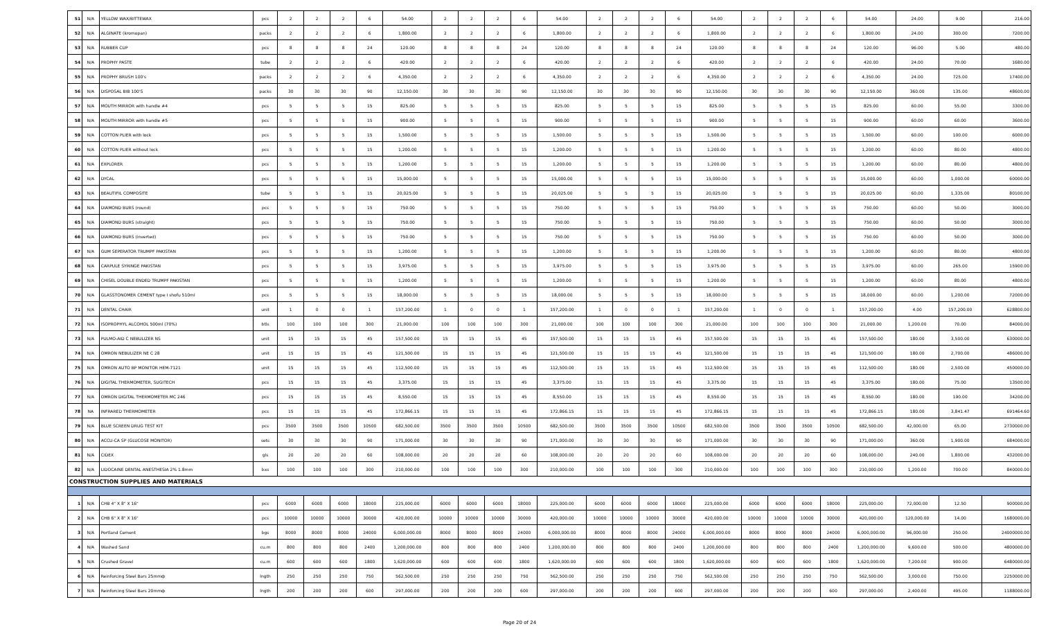| 51 | N/A | YELLOW WAX/BITTEWAX | pcs | 2 | 2 | 2 | 6 | 54.00 | 2 | 2 | 2 | 6 | 54.00 | 2 | 2 | 2 | 6 | 54.00 | 2 | 2 | 2 | 6 | 54.00 | 24.00 | 9.00 | 216.00 |
| 52 | N/A | ALGINATE (kromopan) | packs | 2 | 2 | 2 | 6 | 1,800.00 | 2 | 2 | 2 | 6 | 1,800.00 | 2 | 2 | 2 | 6 | 1,800.00 | 2 | 2 | 2 | 6 | 1,800.00 | 24.00 | 300.00 | 7200.00 |
| 53 | N/A | RUBBER CUP | pcs | 8 | 8 | 8 | 24 | 120.00 | 8 | 8 | 8 | 24 | 120.00 | 8 | 8 | 8 | 24 | 120.00 | 8 | 8 | 8 | 24 | 120.00 | 96.00 | 5.00 | 480.00 |
| 54 | N/A | PROPHY PASTE | tube | 2 | 2 | 2 | 6 | 420.00 | 2 | 2 | 2 | 6 | 420.00 | 2 | 2 | 2 | 6 | 420.00 | 2 | 2 | 2 | 6 | 420.00 | 24.00 | 70.00 | 1680.00 |
| 55 | N/A | PROPHY BRUSH 100's | packs | 2 | 2 | 2 | 6 | 4,350.00 | 2 | 2 | 2 | 6 | 4,350.00 | 2 | 2 | 2 | 6 | 4,350.00 | 2 | 2 | 2 | 6 | 4,350.00 | 24.00 | 725.00 | 17400.00 |
| 56 | N/A | DISPOSAL BIB 100'S | packs | 30 | 30 | 30 | 90 | 12,150.00 | 30 | 30 | 30 | 90 | 12,150.00 | 30 | 30 | 30 | 90 | 12,150.00 | 30 | 30 | 30 | 90 | 12,150.00 | 360.00 | 135.00 | 48600.00 |
| 57 | N/A | MOUTH MIRROR with handle #4 | pcs | 5 | 5 | 5 | 15 | 825.00 | 5 | 5 | 5 | 15 | 825.00 | 5 | 5 | 5 | 15 | 825.00 | 5 | 5 | 5 | 15 | 825.00 | 60.00 | 55.00 | 3300.00 |
| 58 | N/A | MOUTH MIRROR with handle #5 | pcs | 5 | 5 | 5 | 15 | 900.00 | 5 | 5 | 5 | 15 | 900.00 | 5 | 5 | 5 | 15 | 900.00 | 5 | 5 | 5 | 15 | 900.00 | 60.00 | 60.00 | 3600.00 |
| 59 | N/A | COTTON PLIER with lock | pcs | 5 | 5 | 5 | 15 | 1,500.00 | 5 | 5 | 5 | 15 | 1,500.00 | 5 | 5 | 5 | 15 | 1,500.00 | 5 | 5 | 5 | 15 | 1,500.00 | 60.00 | 100.00 | 6000.00 |
| 60 | N/A | COTTON PLIER without lock | pcs | 5 | 5 | 5 | 15 | 1,200.00 | 5 | 5 | 5 | 15 | 1,200.00 | 5 | 5 | 5 | 15 | 1,200.00 | 5 | 5 | 5 | 15 | 1,200.00 | 60.00 | 80.00 | 4800.00 |
| 61 | N/A | EXPLORER | pcs | 5 | 5 | 5 | 15 | 1,200.00 | 5 | 5 | 5 | 15 | 1,200.00 | 5 | 5 | 5 | 15 | 1,200.00 | 5 | 5 | 5 | 15 | 1,200.00 | 60.00 | 80.00 | 4800.00 |
| 62 | N/A | DYCAL | pcs | 5 | 5 | 5 | 15 | 15,000.00 | 5 | 5 | 5 | 15 | 15,000.00 | 5 | 5 | 5 | 15 | 15,000.00 | 5 | 5 | 5 | 15 | 15,000.00 | 60.00 | 1,000.00 | 60000.00 |
| 63 | N/A | BEAUTIFIL COMPOSITE | tube | 5 | 5 | 5 | 15 | 20,025.00 | 5 | 5 | 5 | 15 | 20,025.00 | 5 | 5 | 5 | 15 | 20,025.00 | 5 | 5 | 5 | 15 | 20,025.00 | 60.00 | 1,335.00 | 80100.00 |
| 64 | N/A | DIAMOND BURS (round) | pcs | 5 | 5 | 5 | 15 | 750.00 | 5 | 5 | 5 | 15 | 750.00 | 5 | 5 | 5 | 15 | 750.00 | 5 | 5 | 5 | 15 | 750.00 | 60.00 | 50.00 | 3000.00 |
| 65 | N/A | DIAMOND BURS (straight) | pcs | 5 | 5 | 5 | 15 | 750.00 | 5 | 5 | 5 | 15 | 750.00 | 5 | 5 | 5 | 15 | 750.00 | 5 | 5 | 5 | 15 | 750.00 | 60.00 | 50.00 | 3000.00 |
| 66 | N/A | DIAMOND BURS (inverted) | pcs | 5 | 5 | 5 | 15 | 750.00 | 5 | 5 | 5 | 15 | 750.00 | 5 | 5 | 5 | 15 | 750.00 | 5 | 5 | 5 | 15 | 750.00 | 60.00 | 50.00 | 3000.00 |
| 67 | N/A | GUM SEPERATOR TRUMPF PAKISTAN | pcs | 5 | 5 | 5 | 15 | 1,200.00 | 5 | 5 | 5 | 15 | 1,200.00 | 5 | 5 | 5 | 15 | 1,200.00 | 5 | 5 | 5 | 15 | 1,200.00 | 60.00 | 80.00 | 4800.00 |
| 68 | N/A | CARPULE SYRINGE PAKISTAN | pcs | 5 | 5 | 5 | 15 | 3,975.00 | 5 | 5 | 5 | 15 | 3,975.00 | 5 | 5 | 5 | 15 | 3,975.00 | 5 | 5 | 5 | 15 | 3,975.00 | 60.00 | 265.00 | 15900.00 |
| 69 | N/A | CHISEL DOUBLE ENDED TRUMPF PAKISTAN | pcs | 5 | 5 | 5 | 15 | 1,200.00 | 5 | 5 | 5 | 15 | 1,200.00 | 5 | 5 | 5 | 15 | 1,200.00 | 5 | 5 | 5 | 15 | 1,200.00 | 60.00 | 80.00 | 4800.00 |
| 70 | N/A | GLASSTONOMER CEMENT type I shofu 510ml | pcs | 5 | 5 | 5 | 15 | 18,000.00 | 5 | 5 | 5 | 15 | 18,000.00 | 5 | 5 | 5 | 15 | 18,000.00 | 5 | 5 | 5 | 15 | 18,000.00 | 60.00 | 1,200.00 | 72000.00 |
| 71 | N/A | DENTAL CHAIR | unit | 1 | 0 | 0 | 1 | 157,200.00 | 1 | 0 | 0 | 1 | 157,200.00 | 1 | 0 | 0 | 1 | 157,200.00 | 1 | 0 | 0 | 1 | 157,200.00 | 4.00 | 157,200.00 | 628800.00 |
| 72 | N/A | ISOPROPHYL ALCOHOL 500ml (70%) | btls | 100 | 100 | 100 | 300 | 21,000.00 | 100 | 100 | 100 | 300 | 21,000.00 | 100 | 100 | 100 | 300 | 21,000.00 | 100 | 100 | 100 | 300 | 21,000.00 | 1,200.00 | 70.00 | 84000.00 |
| 73 | N/A | PULMO-AID C NEBULIZER NS | unit | 15 | 15 | 15 | 45 | 157,500.00 | 15 | 15 | 15 | 45 | 157,500.00 | 15 | 15 | 15 | 45 | 157,500.00 | 15 | 15 | 15 | 45 | 157,500.00 | 180.00 | 3,500.00 | 630000.00 |
| 74 | N/A | OMRON NEBULIZER NE C 28 | unit | 15 | 15 | 15 | 45 | 121,500.00 | 15 | 15 | 15 | 45 | 121,500.00 | 15 | 15 | 15 | 45 | 121,500.00 | 15 | 15 | 15 | 45 | 121,500.00 | 180.00 | 2,700.00 | 486000.00 |
| 75 | N/A | OMRON AUTO BP MONITOR HEM-7121 | unit | 15 | 15 | 15 | 45 | 112,500.00 | 15 | 15 | 15 | 45 | 112,500.00 | 15 | 15 | 15 | 45 | 112,500.00 | 15 | 15 | 15 | 45 | 112,500.00 | 180.00 | 2,500.00 | 450000.00 |
| 76 | N/A | DIGITAL THERMOMETER, SUGITECH | pcs | 15 | 15 | 15 | 45 | 3,375.00 | 15 | 15 | 15 | 45 | 3,375.00 | 15 | 15 | 15 | 45 | 3,375.00 | 15 | 15 | 15 | 45 | 3,375.00 | 180.00 | 75.00 | 13500.00 |
| 77 | N/A | OMRON DIGITAL THERMOMETER MC 246 | pcs | 15 | 15 | 15 | 45 | 8,550.00 | 15 | 15 | 15 | 45 | 8,550.00 | 15 | 15 | 15 | 45 | 8,550.00 | 15 | 15 | 15 | 45 | 8,550.00 | 180.00 | 190.00 | 34200.00 |
| 78 | NA | INFRARED THERMOMETER | pcs | 15 | 15 | 15 | 45 | 172,866.15 | 15 | 15 | 15 | 45 | 172,866.15 | 15 | 15 | 15 | 45 | 172,866.15 | 15 | 15 | 15 | 45 | 172,866.15 | 180.00 | 3,841.47 | 691464.60 |
| 79 | N/A | BLUE SCREEN DRUG TEST KIT | pcs | 3500 | 3500 | 3500 | 10500 | 682,500.00 | 3500 | 3500 | 3500 | 10500 | 682,500.00 | 3500 | 3500 | 3500 | 10500 | 682,500.00 | 3500 | 3500 | 3500 | 10500 | 682,500.00 | 42,000.00 | 65.00 | 2730000.00 |
| 80 | N/A | ACCU-CA SP (GLUCOSE MONITOR) | sets | 30 | 30 | 30 | 90 | 171,000.00 | 30 | 30 | 30 | 90 | 171,000.00 | 30 | 30 | 30 | 90 | 171,000.00 | 30 | 30 | 30 | 90 | 171,000.00 | 360.00 | 1,900.00 | 684000.00 |
| 81 | N/A | CIDEX | gls | 20 | 20 | 20 | 60 | 108,000.00 | 20 | 20 | 20 | 60 | 108,000.00 | 20 | 20 | 20 | 60 | 108,000.00 | 20 | 20 | 20 | 60 | 108,000.00 | 240.00 | 1,800.00 | 432000.00 |
| 82 | N/A | LIDOCAINE DENTAL ANESTHESIA 2% 1.8mm | bxs | 100 | 100 | 100 | 300 | 210,000.00 | 100 | 100 | 100 | 300 | 210,000.00 | 100 | 100 | 100 | 300 | 210,000.00 | 100 | 100 | 100 | 300 | 210,000.00 | 1,200.00 | 700.00 | 840000.00 |
| CONSTRUCTION SUPPLIES AND MATERIALS | | | | | | | | | | | | | | | | | | | | | | | | | | |
| 1 | N/A | CHB 4" X 8" X 16" | pcs | 6000 | 6000 | 6000 | 18000 | 225,000.00 | 6000 | 6000 | 6000 | 18000 | 225,000.00 | 6000 | 6000 | 6000 | 18000 | 225,000.00 | 6000 | 6000 | 6000 | 18000 | 225,000.00 | 72,000.00 | 12.50 | 900000.00 |
| 2 | N/A | CHB 6" X 8" X 16" | pcs | 10000 | 10000 | 10000 | 30000 | 420,000.00 | 10000 | 10000 | 10000 | 30000 | 420,000.00 | 10000 | 10000 | 10000 | 30000 | 420,000.00 | 10000 | 10000 | 10000 | 30000 | 420,000.00 | 120,000.00 | 14.00 | 1680000.00 |
| 3 | N/A | Portland Cement | bgs | 8000 | 8000 | 8000 | 24000 | 6,000,000.00 | 8000 | 8000 | 8000 | 24000 | 6,000,000.00 | 8000 | 8000 | 8000 | 24000 | 6,000,000.00 | 8000 | 8000 | 8000 | 24000 | 6,000,000.00 | 96,000.00 | 250.00 | 24000000.00 |
| 4 | N/A | Washed Sand | cu.m | 800 | 800 | 800 | 2400 | 1,200,000.00 | 800 | 800 | 800 | 2400 | 1,200,000.00 | 800 | 800 | 800 | 2400 | 1,200,000.00 | 800 | 800 | 800 | 2400 | 1,200,000.00 | 9,600.00 | 500.00 | 4800000.00 |
| 5 | N/A | Crushed Gravel | cu.m | 600 | 600 | 600 | 1800 | 1,620,000.00 | 600 | 600 | 600 | 1800 | 1,620,000.00 | 600 | 600 | 600 | 1800 | 1,620,000.00 | 600 | 600 | 600 | 1800 | 1,620,000.00 | 7,200.00 | 900.00 | 6480000.00 |
| 6 | N/A | Reinforcing Steel Bars 25mmф | lngth | 250 | 250 | 250 | 750 | 562,500.00 | 250 | 250 | 250 | 750 | 562,500.00 | 250 | 250 | 250 | 750 | 562,500.00 | 250 | 250 | 250 | 750 | 562,500.00 | 3,000.00 | 750.00 | 2250000.00 |
| 7 | N/A | Reinforcing Steel Bars 20mmф | lngth | 200 | 200 | 200 | 600 | 297,000.00 | 200 | 200 | 200 | 600 | 297,000.00 | 200 | 200 | 200 | 600 | 297,000.00 | 200 | 200 | 200 | 600 | 297,000.00 | 2,400.00 | 495.00 | 1188000.00 |
Page 20 of 24